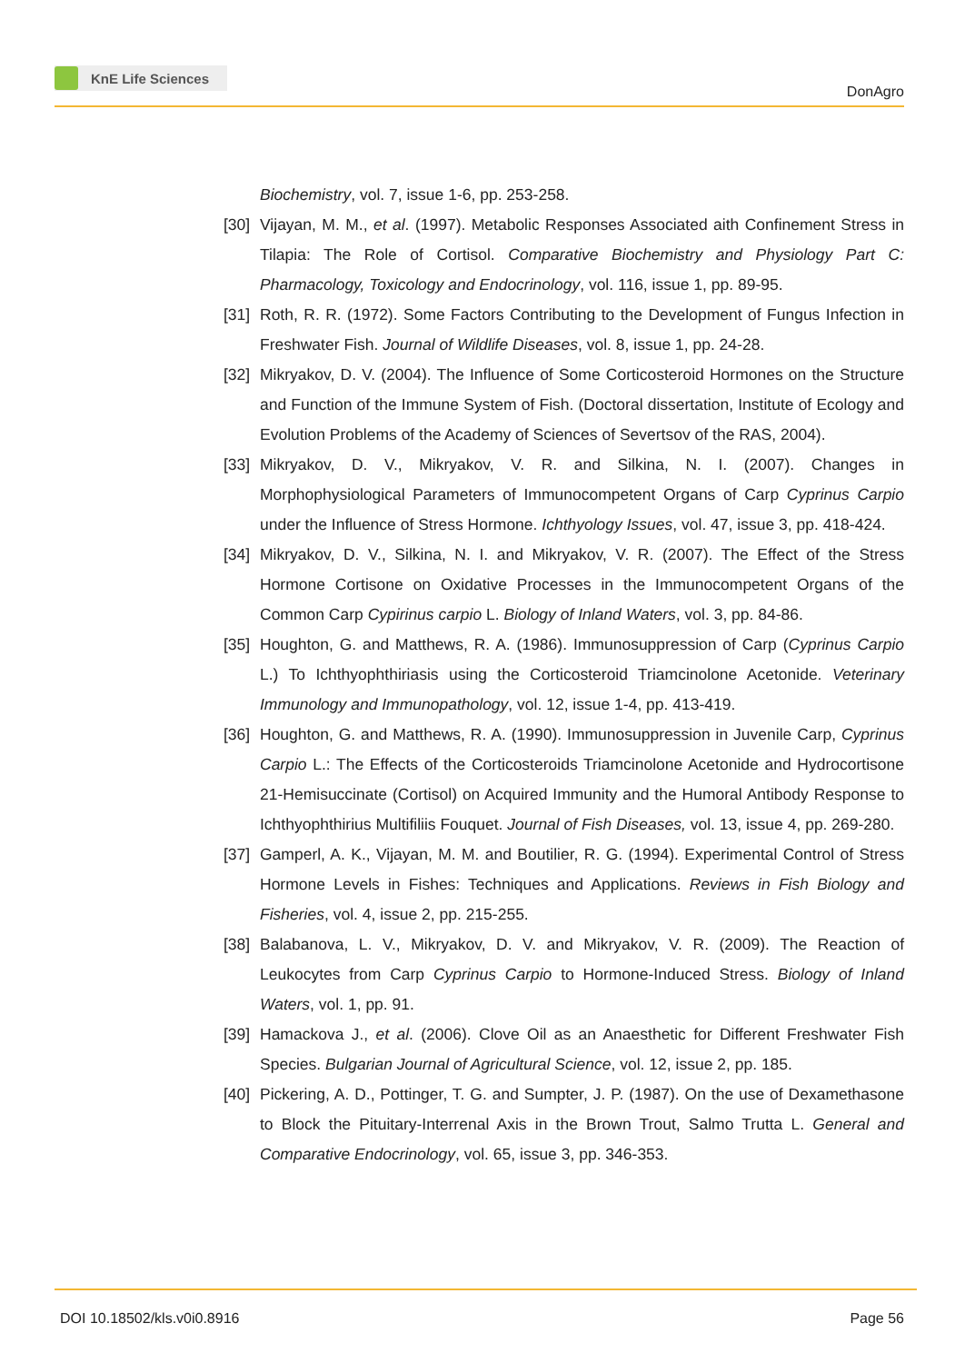KnE Life Sciences
DonAgro
Biochemistry, vol. 7, issue 1-6, pp. 253-258.
[30] Vijayan, M. M., et al. (1997). Metabolic Responses Associated aith Confinement Stress in Tilapia: The Role of Cortisol. Comparative Biochemistry and Physiology Part C: Pharmacology, Toxicology and Endocrinology, vol. 116, issue 1, pp. 89-95.
[31] Roth, R. R. (1972). Some Factors Contributing to the Development of Fungus Infection in Freshwater Fish. Journal of Wildlife Diseases, vol. 8, issue 1, pp. 24-28.
[32] Mikryakov, D. V. (2004). The Influence of Some Corticosteroid Hormones on the Structure and Function of the Immune System of Fish. (Doctoral dissertation, Institute of Ecology and Evolution Problems of the Academy of Sciences of Severtsov of the RAS, 2004).
[33] Mikryakov, D. V., Mikryakov, V. R. and Silkina, N. I. (2007). Changes in Morphophysiological Parameters of Immunocompetent Organs of Carp Cyprinus Carpio under the Influence of Stress Hormone. Ichthyology Issues, vol. 47, issue 3, pp. 418-424.
[34] Mikryakov, D. V., Silkina, N. I. and Mikryakov, V. R. (2007). The Effect of the Stress Hormone Cortisone on Oxidative Processes in the Immunocompetent Organs of the Common Carp Cypirinus carpio L. Biology of Inland Waters, vol. 3, pp. 84-86.
[35] Houghton, G. and Matthews, R. A. (1986). Immunosuppression of Carp (Cyprinus Carpio L.) To Ichthyophthiriasis using the Corticosteroid Triamcinolone Acetonide. Veterinary Immunology and Immunopathology, vol. 12, issue 1-4, pp. 413-419.
[36] Houghton, G. and Matthews, R. A. (1990). Immunosuppression in Juvenile Carp, Cyprinus Carpio L.: The Effects of the Corticosteroids Triamcinolone Acetonide and Hydrocortisone 21-Hemisuccinate (Cortisol) on Acquired Immunity and the Humoral Antibody Response to Ichthyophthirius Multifiliis Fouquet. Journal of Fish Diseases, vol. 13, issue 4, pp. 269-280.
[37] Gamperl, A. K., Vijayan, M. M. and Boutilier, R. G. (1994). Experimental Control of Stress Hormone Levels in Fishes: Techniques and Applications. Reviews in Fish Biology and Fisheries, vol. 4, issue 2, pp. 215-255.
[38] Balabanova, L. V., Mikryakov, D. V. and Mikryakov, V. R. (2009). The Reaction of Leukocytes from Carp Cyprinus Carpio to Hormone-Induced Stress. Biology of Inland Waters, vol. 1, pp. 91.
[39] Hamackova J., et al. (2006). Clove Oil as an Anaesthetic for Different Freshwater Fish Species. Bulgarian Journal of Agricultural Science, vol. 12, issue 2, pp. 185.
[40] Pickering, A. D., Pottinger, T. G. and Sumpter, J. P. (1987). On the use of Dexamethasone to Block the Pituitary-Interrenal Axis in the Brown Trout, Salmo Trutta L. General and Comparative Endocrinology, vol. 65, issue 3, pp. 346-353.
DOI 10.18502/kls.v0i0.8916 Page 56